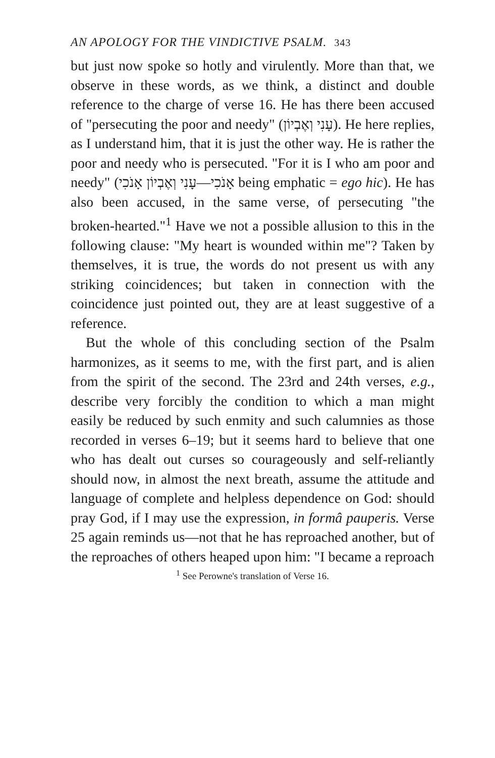AN APOLOGY FOR THE VINDICTIVE PSALM. 343
but just now spoke so hotly and virulently. More than that, we observe in these words, as we think, a distinct and double reference to the charge of verse 16. He has there been accused of "persecuting the poor and needy" (עָנִי וְאֶבְיוֹן). He here replies, as I understand him, that it is just the other way. He is rather the poor and needy who is persecuted. "For it is I who am poor and needy" (אָנֹכִי—עָנִי וְאֶבְיוֹן אָנֹכִי being emphatic = ego hic). He has also been accused, in the same verse, of persecuting "the broken-hearted."<sup>1</sup> Have we not a possible allusion to this in the following clause: "My heart is wounded within me"? Taken by themselves, it is true, the words do not present us with any striking coincidences; but taken in connection with the coincidence just pointed out, they are at least suggestive of a reference.
But the whole of this concluding section of the Psalm harmonizes, as it seems to me, with the first part, and is alien from the spirit of the second. The 23rd and 24th verses, e.g., describe very forcibly the condition to which a man might easily be reduced by such enmity and such calumnies as those recorded in verses 6–19; but it seems hard to believe that one who has dealt out curses so courageously and self-reliantly should now, in almost the next breath, assume the attitude and language of complete and helpless dependence on God: should pray God, if I may use the expression, in formâ pauperis. Verse 25 again reminds us—not that he has reproached another, but of the reproaches of others heaped upon him: "I became a reproach
<sup>1</sup> See Perowne's translation of Verse 16.